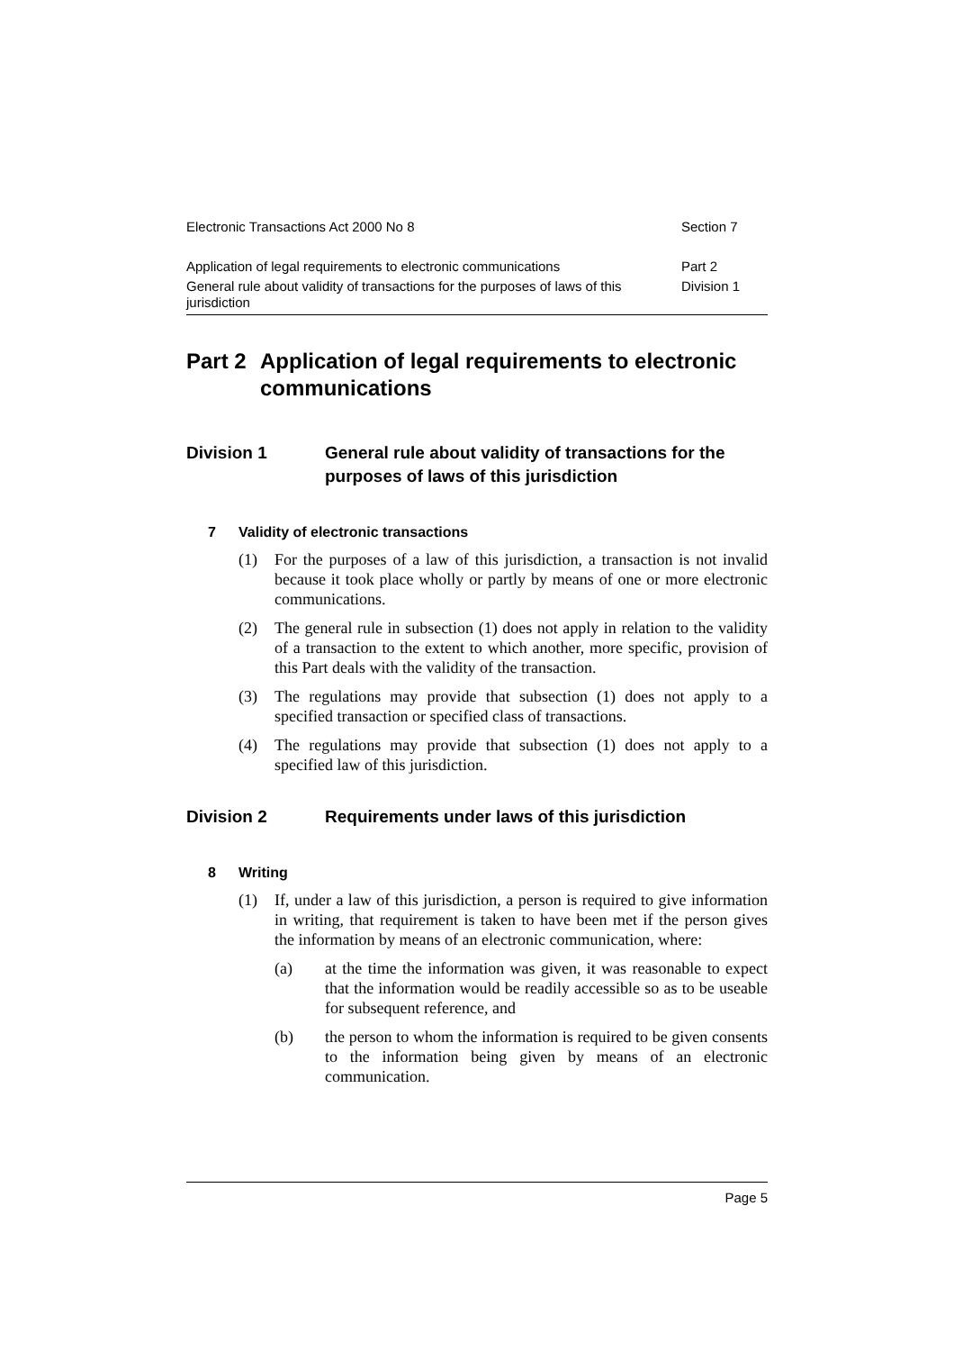Electronic Transactions Act 2000 No 8 Section 7
Application of legal requirements to electronic communications Part 2
General rule about validity of transactions for the purposes of laws of this jurisdiction Division 1
Part 2 Application of legal requirements to electronic communications
Division 1 General rule about validity of transactions for the purposes of laws of this jurisdiction
7 Validity of electronic transactions
(1) For the purposes of a law of this jurisdiction, a transaction is not invalid because it took place wholly or partly by means of one or more electronic communications.
(2) The general rule in subsection (1) does not apply in relation to the validity of a transaction to the extent to which another, more specific, provision of this Part deals with the validity of the transaction.
(3) The regulations may provide that subsection (1) does not apply to a specified transaction or specified class of transactions.
(4) The regulations may provide that subsection (1) does not apply to a specified law of this jurisdiction.
Division 2 Requirements under laws of this jurisdiction
8 Writing
(1) If, under a law of this jurisdiction, a person is required to give information in writing, that requirement is taken to have been met if the person gives the information by means of an electronic communication, where:
(a) at the time the information was given, it was reasonable to expect that the information would be readily accessible so as to be useable for subsequent reference, and
(b) the person to whom the information is required to be given consents to the information being given by means of an electronic communication.
Page 5